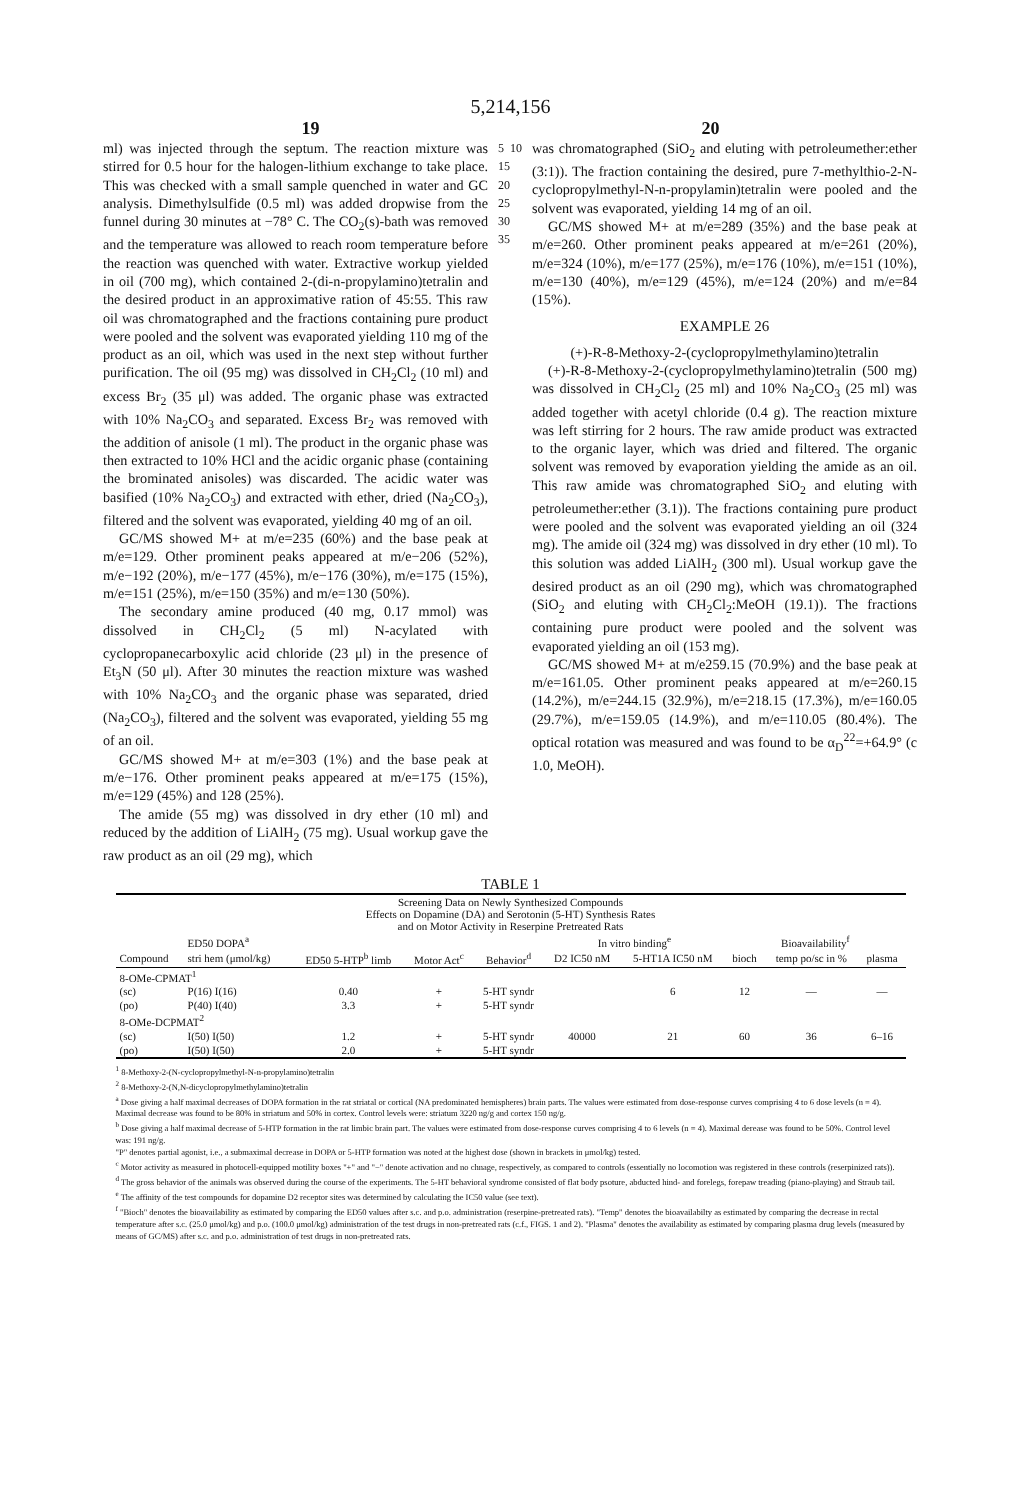5,214,156
19 20
ml) was injected through the septum. The reaction mixture was stirred for 0.5 hour for the halogen-lithium exchange to take place. This was checked with a small sample quenched in water and GC analysis. Dimethylsulfide (0.5 ml) was added dropwise from the funnel during 30 minutes at −78° C. The CO<sub>2</sub>(s)-bath was removed and the temperature was allowed to reach room temperature before the reaction was quenched with water. Extractive workup yielded in oil (700 mg), which contained 2-(di-n-propylamino)tetralin and the desired product in an approximative ration of 45:55. This raw oil was chromatographed and the fractions containing pure product were pooled and the solvent was evaporated yielding 110 mg of the product as an oil, which was used in the next step without further purification. The oil (95 mg) was dissolved in CH<sub>2</sub>Cl<sub>2</sub> (10 ml) and excess Br<sub>2</sub> (35 μl) was added. The organic phase was extracted with 10% Na<sub>2</sub>CO<sub>3</sub> and separated. Excess Br<sub>2</sub> was removed with the addition of anisole (1 ml). The product in the organic phase was then extracted to 10% HCl and the acidic organic phase (containing the brominated anisoles) was discarded. The acidic water was basified (10% Na<sub>2</sub>CO<sub>3</sub>) and extracted with ether, dried (Na<sub>2</sub>CO<sub>3</sub>), filtered and the solvent was evaporated, yielding 40 mg of an oil.
GC/MS showed M+ at m/e=235 (60%) and the base peak at m/e=129. Other prominent peaks appeared at m/e−206 (52%), m/e−192 (20%), m/e−177 (45%), m/e−176 (30%), m/e=175 (15%), m/e=151 (25%), m/e=150 (35%) and m/e=130 (50%).
The secondary amine produced (40 mg, 0.17 mmol) was dissolved in CH<sub>2</sub>Cl<sub>2</sub> (5 ml) N-acylated with cyclopropanecarboxylic acid chloride (23 μl) in the presence of Et<sub>3</sub>N (50 μl). After 30 minutes the reaction mixture was washed with 10% Na<sub>2</sub>CO<sub>3</sub> and the organic phase was separated, dried (Na<sub>2</sub>CO<sub>3</sub>), filtered and the solvent was evaporated, yielding 55 mg of an oil.
GC/MS showed M+ at m/e=303 (1%) and the base peak at m/e−176. Other prominent peaks appeared at m/e=175 (15%), m/e=129 (45%) and 128 (25%).
The amide (55 mg) was dissolved in dry ether (10 ml) and reduced by the addition of LiAlH<sub>2</sub> (75 mg). Usual workup gave the raw product as an oil (29 mg), which
5 10 15 20 25 30 35
was chromatographed (SiO<sub>2</sub> and eluting with petroleumether:ether (3:1)). The fraction containing the desired, pure 7-methylthio-2-N-cyclopropylmethyl-N-n-propylamin)tetralin were pooled and the solvent was evaporated, yielding 14 mg of an oil.
GC/MS showed M+ at m/e=289 (35%) and the base peak at m/e=260. Other prominent peaks appeared at m/e=261 (20%), m/e=324 (10%), m/e=177 (25%), m/e=176 (10%), m/e=151 (10%), m/e=130 (40%), m/e=129 (45%), m/e=124 (20%) and m/e=84 (15%).
EXAMPLE 26
(+)-R-8-Methoxy-2-(cyclopropylmethylamino)tetralin
(+)-R-8-Methoxy-2-(cyclopropylmethylamino)tetralin (500 mg) was dissolved in CH<sub>2</sub>Cl<sub>2</sub> (25 ml) and 10% Na<sub>2</sub>CO<sub>3</sub> (25 ml) was added together with acetyl chloride (0.4 g). The reaction mixture was left stirring for 2 hours. The raw amide product was extracted to the organic layer, which was dried and filtered. The organic solvent was removed by evaporation yielding the amide as an oil. This raw amide was chromatographed SiO<sub>2</sub> and eluting with petroleumether:ether (3.1)). The fractions containing pure product were pooled and the solvent was evaporated yielding an oil (324 mg). The amide oil (324 mg) was dissolved in dry ether (10 ml). To this solution was added LiAlH<sub>2</sub> (300 ml). Usual workup gave the desired product as an oil (290 mg), which was chromatographed (SiO<sub>2</sub> and eluting with CH<sub>2</sub>Cl<sub>2</sub>:MeOH (19.1)). The fractions containing pure product were pooled and the solvent was evaporated yielding an oil (153 mg).
GC/MS showed M+ at m/e259.15 (70.9%) and the base peak at m/e=161.05. Other prominent peaks appeared at m/e=260.15 (14.2%), m/e=244.15 (32.9%), m/e=218.15 (17.3%), m/e=160.05 (29.7%), m/e=159.05 (14.9%), and m/e=110.05 (80.4%). The optical rotation was measured and was found to be α<sub>D</sub><sup>22</sup>=+64.9° (c 1.0, MeOH).
TABLE 1
| Screening Data on Newly Synthesized Compounds Effects on Dopamine (DA) and Serotonin (5-HT) Synthesis Rates and on Motor Activity in Reserpine Pretreated Rats | | | | | | | | | |
| | ED50 DOPA<sup>a</sup> | | | | In vitro binding<sup>e</sup> | | Bioavailability<sup>f</sup> | | |
| Compound | stri hem (μmol/kg) | ED50 5-HTP<sup>b</sup> limb | Motor Act<sup>c</sup> | Behavior<sup>d</sup> | D2 IC50 nM | 5-HT1A IC50 nM | bioch | temp po/sc in % | plasma |
| 8-OMe-CPMAT<sup>1</sup> | | | | | | | | | |
| (sc) | P(16) I(16) | 0.40 | + | 5-HT syndr | | 6 | 12 | — | — |
| (po) | P(40) I(40) | 3.3 | + | 5-HT syndr | | | | | |
| 8-OMe-DCPMAT<sup>2</sup> | | | | | | | | | |
| (sc) | I(50) I(50) | 1.2 | + | 5-HT syndr | 40000 | 21 | 60 | 36 | 6–16 |
| (po) | I(50) I(50) | 2.0 | + | 5-HT syndr | | | | | |
<sup>1</sup> 8-Methoxy-2-(N-cyclopropylmethyl-N-n-propylamino)tetralin
<sup>2</sup> 8-Methoxy-2-(N,N-dicyclopropylmethylamino)tetralin
<sup>a</sup> Dose giving a half maximal decreases of DOPA formation in the rat striatal or cortical (NA predominated hemispheres) brain parts. The values were estimated from dose-response curves comprising 4 to 6 dose levels (n = 4). Maximal decrease was found to be 80% in striatum and 50% in cortex. Control levels were: striatum 3220 ng/g and cortex 150 ng/g.
<sup>b</sup> Dose giving a half maximal decrease of 5-HTP formation in the rat limbic brain part. The values were estimated from dose-response curves comprising 4 to 6 levels (n = 4). Maximal derease was found to be 50%. Control level was: 191 ng/g.
"P" denotes partial agonist, i.e., a submaximal decrease in DOPA or 5-HTP formation was noted at the highest dose (shown in brackets in μmol/kg) tested.
<sup>c</sup> Motor activity as measured in photocell-equipped motility boxes "+" and "−" denote activation and no chnage, respectively, as compared to controls (essentially no locomotion was registered in these controls (reserpinized rats)).
<sup>d</sup> The gross behavior of the animals was observed during the course of the experiments. The 5-HT behavioral syndrome consisted of flat body psoture, abducted hind- and forelegs, forepaw treading (piano-playing) and Straub tail.
<sup>e</sup> The affinity of the test compounds for dopamine D2 receptor sites was determined by calculating the IC50 value (see text).
<sup>f</sup> "Bioch" denotes the bioavailability as estimated by comparing the ED50 values after s.c. and p.o. administration (reserpine-pretreated rats). "Temp" denotes the bioavailabilty as estimated by comparing the decrease in rectal temperature after s.c. (25.0 μmol/kg) and p.o. (100.0 μmol/kg) administration of the test drugs in non-pretreated rats (c.f., FIGS. 1 and 2). "Plasma" denotes the availability as estimated by comparing plasma drug levels (measured by means of GC/MS) after s.c. and p.o. administration of test drugs in non-pretreated rats.